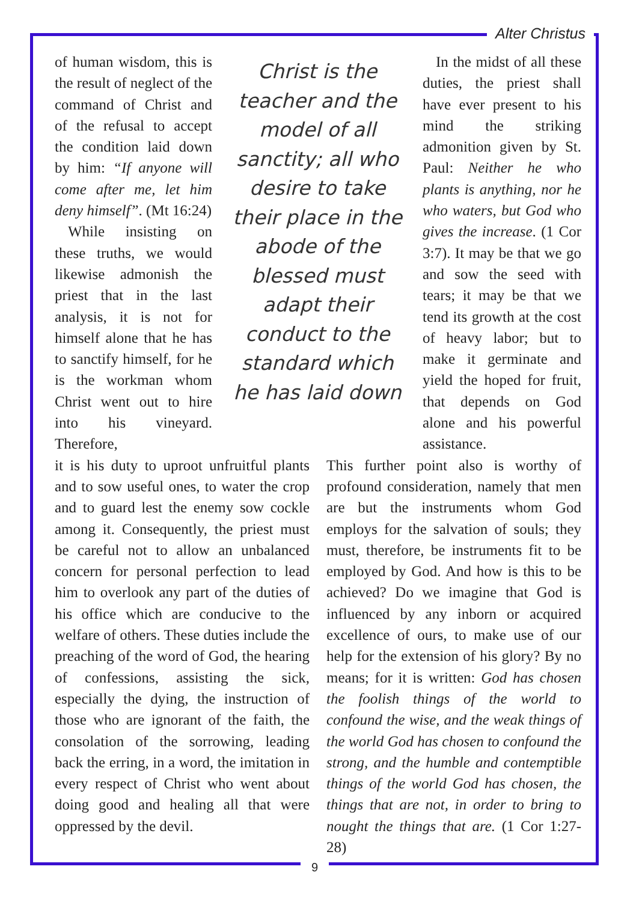Alter Christus
of human wisdom, this is the result of neglect of the command of Christ and of the refusal to accept the condition laid down by him: “If anyone will come after me, let him deny himself”. (Mt 16:24)
While insisting on these truths, we would likewise admonish the priest that in the last analysis, it is not for himself alone that he has to sanctify himself, for he is the workman whom Christ went out to hire into his vineyard. Therefore,
Christ is the teacher and the model of all sanctity; all who desire to take their place in the abode of the blessed must adapt their conduct to the standard which he has laid down
In the midst of all these duties, the priest shall have ever present to his mind the striking admonition given by St. Paul: Neither he who plants is anything, nor he who waters, but God who gives the increase. (1 Cor 3:7). It may be that we go and sow the seed with tears; it may be that we tend its growth at the cost of heavy labor; but to make it germinate and yield the hoped for fruit, that depends on God alone and his powerful assistance.
it is his duty to uproot unfruitful plants and to sow useful ones, to water the crop and to guard lest the enemy sow cockle among it. Consequently, the priest must be careful not to allow an unbalanced concern for personal perfection to lead him to overlook any part of the duties of his office which are conducive to the welfare of others. These duties include the preaching of the word of God, the hearing of confessions, assisting the sick, especially the dying, the instruction of those who are ignorant of the faith, the consolation of the sorrowing, leading back the erring, in a word, the imitation in every respect of Christ who went about doing good and healing all that were oppressed by the devil.
This further point also is worthy of profound consideration, namely that men are but the instruments whom God employs for the salvation of souls; they must, therefore, be instruments fit to be employed by God. And how is this to be achieved? Do we imagine that God is influenced by any inborn or acquired excellence of ours, to make use of our help for the extension of his glory? By no means; for it is written: God has chosen the foolish things of the world to confound the wise, and the weak things of the world God has chosen to confound the strong, and the humble and contemptible things of the world God has chosen, the things that are not, in order to bring to nought the things that are. (1 Cor 1:27-28)
9